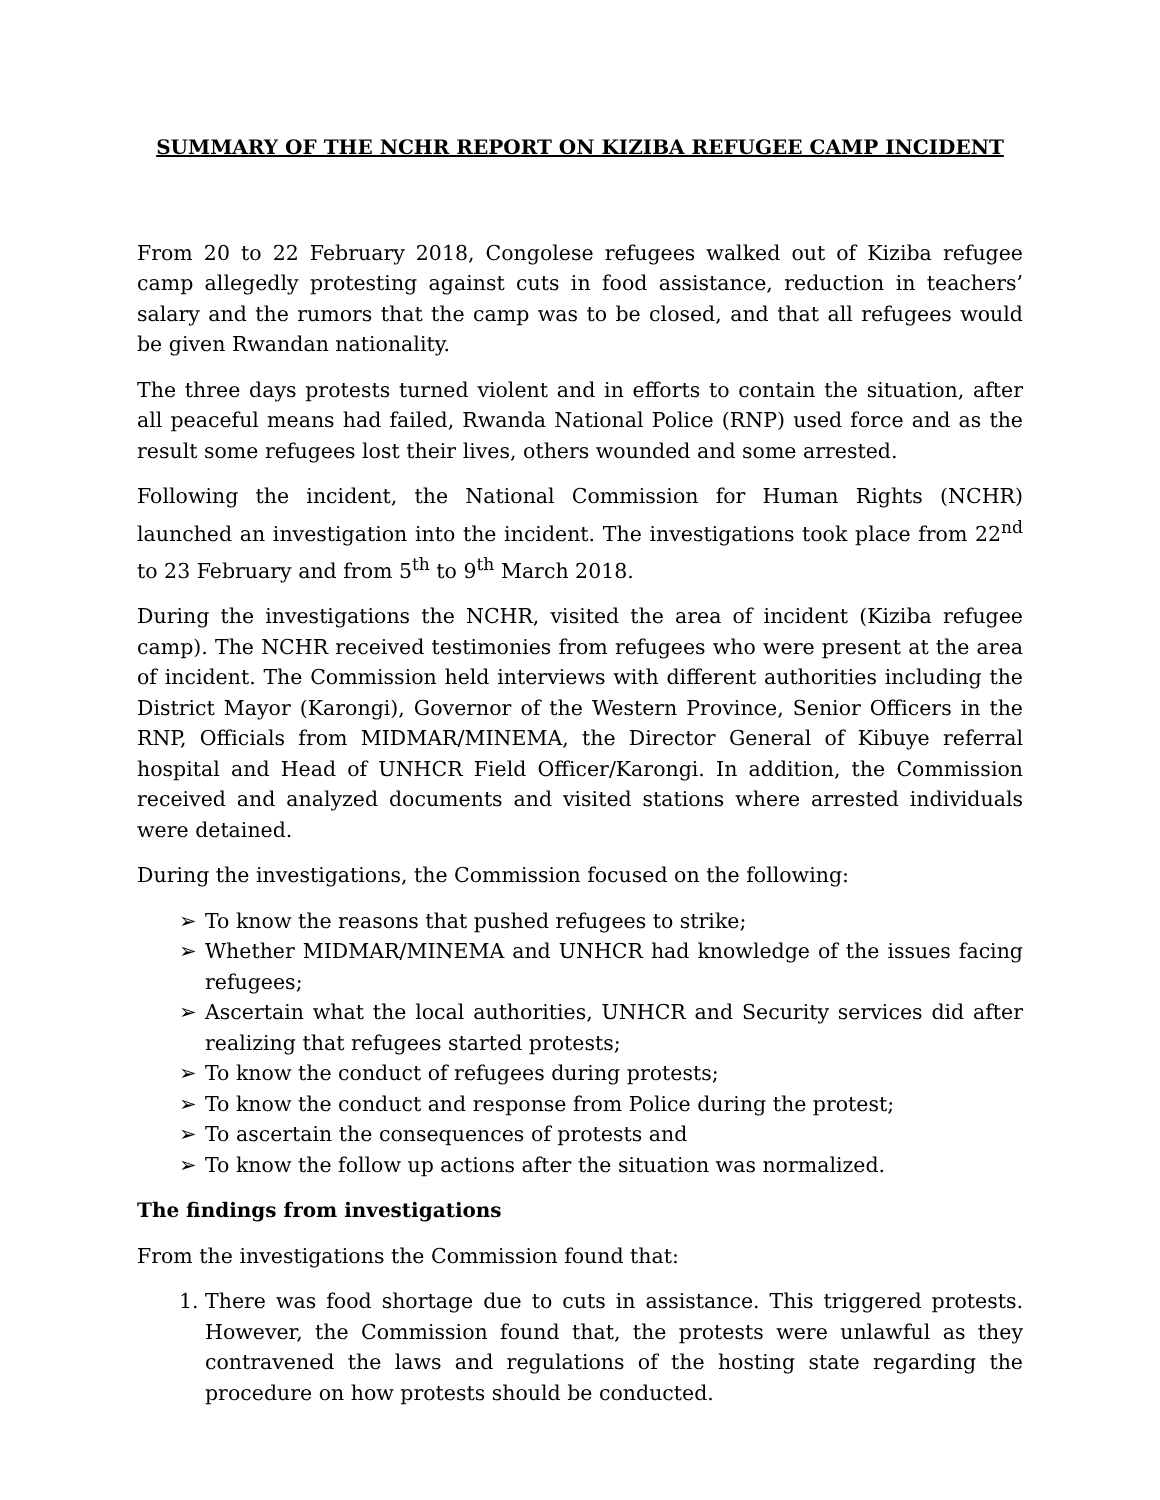SUMMARY OF THE NCHR REPORT ON KIZIBA REFUGEE CAMP INCIDENT
From 20 to 22 February 2018, Congolese refugees walked out of Kiziba refugee camp allegedly protesting against cuts in food assistance, reduction in teachers’ salary and the rumors that the camp was to be closed, and that all refugees would be given Rwandan nationality.
The three days protests turned violent and in efforts to contain the situation, after all peaceful means had failed, Rwanda National Police (RNP) used force and as the result some refugees lost their lives, others wounded and some arrested.
Following the incident, the National Commission for Human Rights (NCHR) launched an investigation into the incident. The investigations took place from 22<sup>nd</sup> to 23 February and from 5<sup>th</sup> to 9<sup>th</sup> March 2018.
During the investigations the NCHR, visited the area of incident (Kiziba refugee camp). The NCHR received testimonies from refugees who were present at the area of incident. The Commission held interviews with different authorities including the District Mayor (Karongi), Governor of the Western Province, Senior Officers in the RNP, Officials from MIDMAR/MINEMA, the Director General of Kibuye referral hospital and Head of UNHCR Field Officer/Karongi. In addition, the Commission received and analyzed documents and visited stations where arrested individuals were detained.
During the investigations, the Commission focused on the following:
➢ To know the reasons that pushed refugees to strike;
➢ Whether MIDMAR/MINEMA and UNHCR had knowledge of the issues facing refugees;
➢ Ascertain what the local authorities, UNHCR and Security services did after realizing that refugees started protests;
➢ To know the conduct of refugees during protests;
➢ To know the conduct and response from Police during the protest;
➢ To ascertain the consequences of protests and
➢ To know the follow up actions after the situation was normalized.
The findings from investigations
From the investigations the Commission found that:
1. There was food shortage due to cuts in assistance. This triggered protests. However, the Commission found that, the protests were unlawful as they contravened the laws and regulations of the hosting state regarding the procedure on how protests should be conducted.